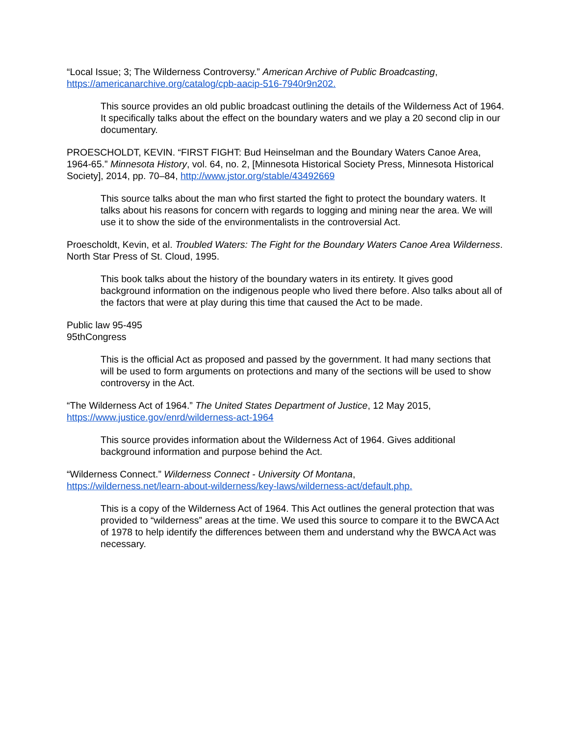“Local Issue; 3; The Wilderness Controversy.” American Archive of Public Broadcasting,
https://americanarchive.org/catalog/cpb-aacip-516-7940r9n202.
This source provides an old public broadcast outlining the details of the Wilderness Act of 1964. It specifically talks about the effect on the boundary waters and we play a 20 second clip in our documentary.
PROESCHOLDT, KEVIN. “FIRST FIGHT: Bud Heinselman and the Boundary Waters Canoe Area, 1964-65.” Minnesota History, vol. 64, no. 2, [Minnesota Historical Society Press, Minnesota Historical Society], 2014, pp. 70–84, http://www.jstor.org/stable/43492669
This source talks about the man who first started the fight to protect the boundary waters. It talks about his reasons for concern with regards to logging and mining near the area. We will use it to show the side of the environmentalists in the controversial Act.
Proescholdt, Kevin, et al. Troubled Waters: The Fight for the Boundary Waters Canoe Area Wilderness. North Star Press of St. Cloud, 1995.
This book talks about the history of the boundary waters in its entirety. It gives good background information on the indigenous people who lived there before. Also talks about all of the factors that were at play during this time that caused the Act to be made.
Public law 95-495
95thCongress
This is the official Act as proposed and passed by the government. It had many sections that will be used to form arguments on protections and many of the sections will be used to show controversy in the Act.
“The Wilderness Act of 1964.” The United States Department of Justice, 12 May 2015,
https://www.justice.gov/enrd/wilderness-act-1964
This source provides information about the Wilderness Act of 1964. Gives additional background information and purpose behind the Act.
“Wilderness Connect.” Wilderness Connect - University Of Montana,
https://wilderness.net/learn-about-wilderness/key-laws/wilderness-act/default.php.
This is a copy of the Wilderness Act of 1964. This Act outlines the general protection that was provided to “wilderness” areas at the time. We used this source to compare it to the BWCA Act of 1978 to help identify the differences between them and understand why the BWCA Act was necessary.